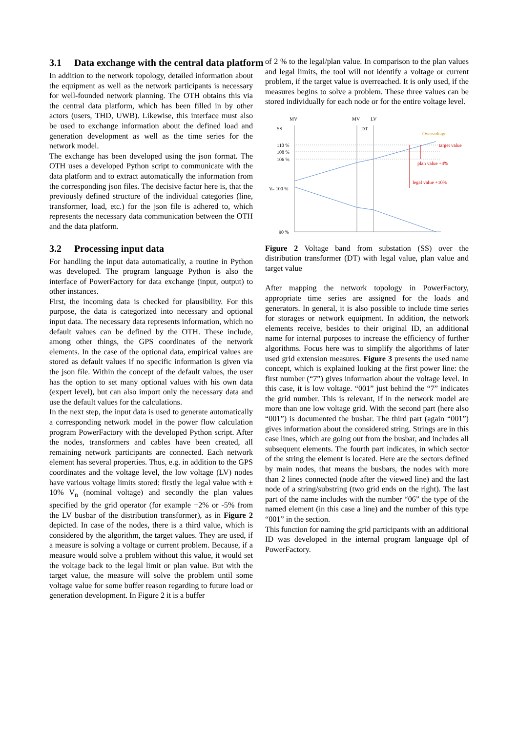3.1 Data exchange with the central data platform
In addition to the network topology, detailed information about the equipment as well as the network participants is necessary for well-founded network planning. The OTH obtains this via the central data platform, which has been filled in by other actors (users, THD, UWB). Likewise, this interface must also be used to exchange information about the defined load and generation development as well as the time series for the network model.
The exchange has been developed using the json format. The OTH uses a developed Python script to communicate with the data platform and to extract automatically the information from the corresponding json files. The decisive factor here is, that the previously defined structure of the individual categories (line, transformer, load, etc.) for the json file is adhered to, which represents the necessary data communication between the OTH and the data platform.
3.2 Processing input data
For handling the input data automatically, a routine in Python was developed. The program language Python is also the interface of PowerFactory for data exchange (input, output) to other instances.
First, the incoming data is checked for plausibility. For this purpose, the data is categorized into necessary and optional input data. The necessary data represents information, which no default values can be defined by the OTH. These include, among other things, the GPS coordinates of the network elements. In the case of the optional data, empirical values are stored as default values if no specific information is given via the json file. Within the concept of the default values, the user has the option to set many optional values with his own data (expert level), but can also import only the necessary data and use the default values for the calculations.
In the next step, the input data is used to generate automatically a corresponding network model in the power flow calculation program PowerFactory with the developed Python script. After the nodes, transformers and cables have been created, all remaining network participants are connected. Each network element has several properties. Thus, e.g. in addition to the GPS coordinates and the voltage level, the low voltage (LV) nodes have various voltage limits stored: firstly the legal value with ± 10% V<sub>n</sub> (nominal voltage) and secondly the plan values specified by the grid operator (for example +2% or -5% from the LV busbar of the distribution transformer), as in Figure 2 depicted. In case of the nodes, there is a third value, which is considered by the algorithm, the target values. They are used, if a measure is solving a voltage or current problem. Because, if a measure would solve a problem without this value, it would set the voltage back to the legal limit or plan value. But with the target value, the measure will solve the problem until some voltage value for some buffer reason regarding to future load or generation development. In Figure 2 it is a buffer
of 2 % to the legal/plan value. In comparison to the plan values and legal limits, the tool will not identify a voltage or current problem, if the target value is overreached. It is only used, if the measures begins to solve a problem. These three values can be stored individually for each node or for the entire voltage level.
MV
MV
LV
SS
DT
110 %
108 %
106 %
Vₙ 100 %
90 %
Overvoltage
target value
plan value +4%
legal value +10%
Figure 2 Voltage band from substation (SS) over the distribution transformer (DT) with legal value, plan value and target value
After mapping the network topology in PowerFactory, appropriate time series are assigned for the loads and generators. In general, it is also possible to include time series for storages or network equipment. In addition, the network elements receive, besides to their original ID, an additional name for internal purposes to increase the efficiency of further algorithms. Focus here was to simplify the algorithms of later used grid extension measures. Figure 3 presents the used name concept, which is explained looking at the first power line: the first number (“7”) gives information about the voltage level. In this case, it is low voltage. “001” just behind the “7” indicates the grid number. This is relevant, if in the network model are more than one low voltage grid. With the second part (here also “001”) is documented the busbar. The third part (again “001”) gives information about the considered string. Strings are in this case lines, which are going out from the busbar, and includes all subsequent elements. The fourth part indicates, in which sector of the string the element is located. Here are the sectors defined by main nodes, that means the busbars, the nodes with more than 2 lines connected (node after the viewed line) and the last node of a string/substring (two grid ends on the right). The last part of the name includes with the number “06” the type of the named element (in this case a line) and the number of this type “001” in the section.
This function for naming the grid participants with an additional ID was developed in the internal program language dpl of PowerFactory.